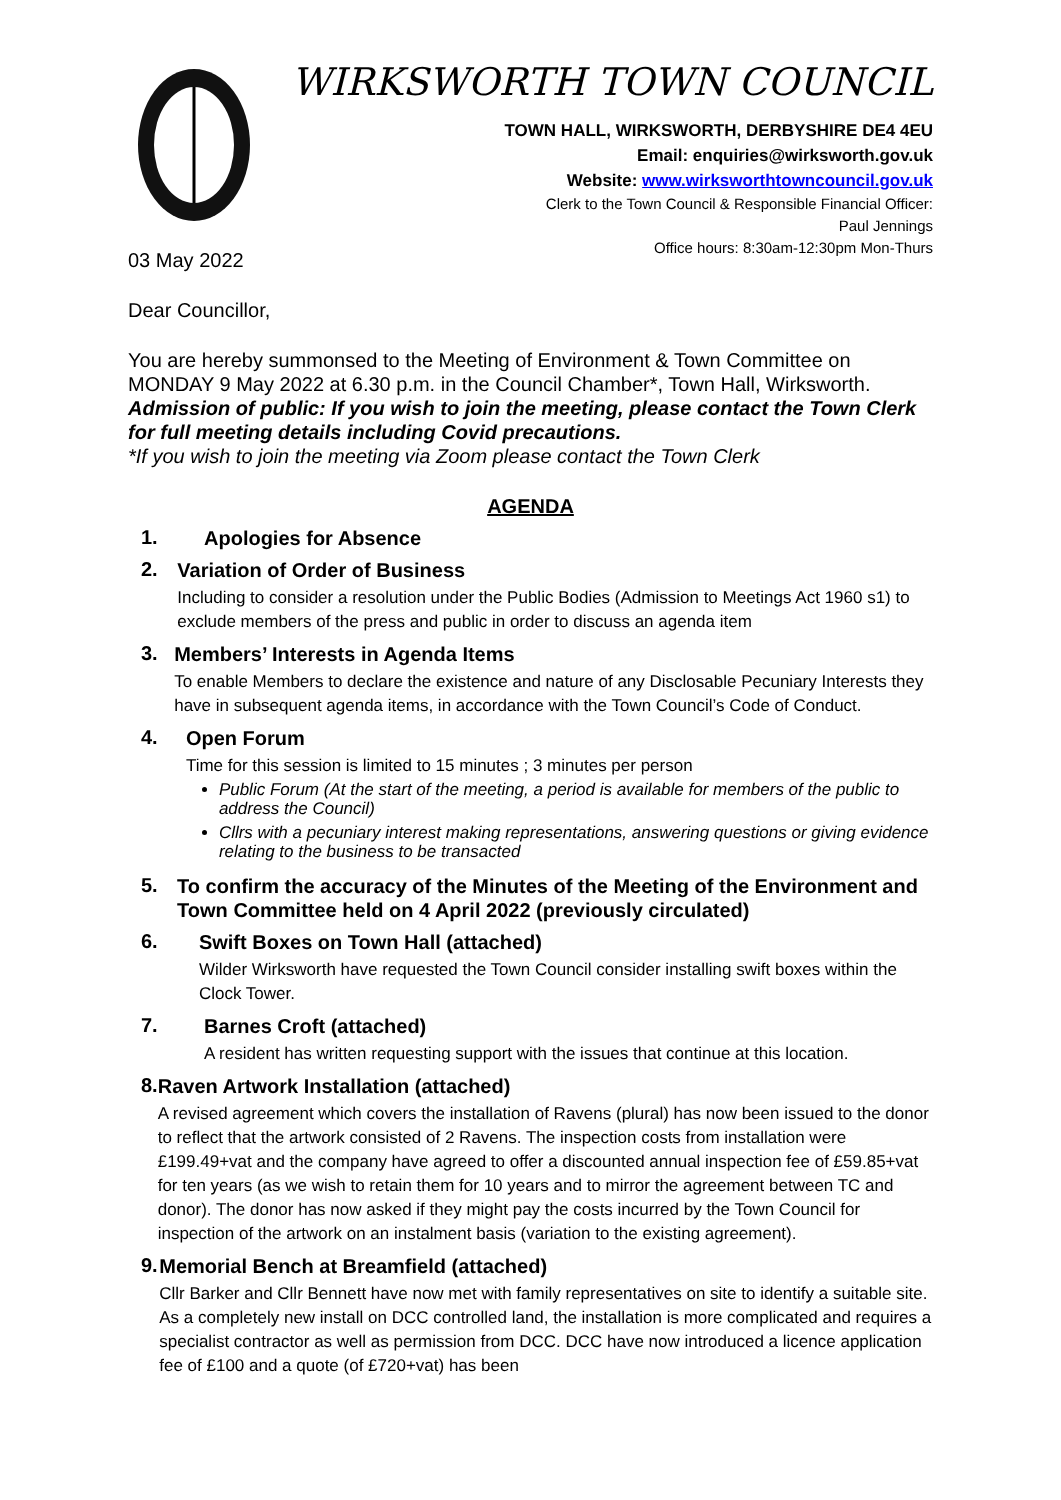WIRKSWORTH TOWN COUNCIL
TOWN HALL, WIRKSWORTH, DERBYSHIRE DE4 4EU
Email: enquiries@wirksworth.gov.uk
Website: www.wirksworthtowncouncil.gov.uk
Clerk to the Town Council & Responsible Financial Officer:
Paul Jennings
Office hours: 8:30am-12:30pm Mon-Thurs
03 May 2022
Dear Councillor,
You are hereby summonsed to the Meeting of Environment & Town Committee on MONDAY 9 May 2022 at 6.30 p.m. in the Council Chamber*, Town Hall, Wirksworth.
Admission of public: If you wish to join the meeting, please contact the Town Clerk for full meeting details including Covid precautions.
*If you wish to join the meeting via Zoom please contact the Town Clerk
AGENDA
1.
Apologies for Absence
2.
Variation of Order of Business
Including to consider a resolution under the Public Bodies (Admission to Meetings Act 1960 s1) to exclude members of the press and public in order to discuss an agenda item
3.
Members’ Interests in Agenda Items
To enable Members to declare the existence and nature of any Disclosable Pecuniary Interests they have in subsequent agenda items, in accordance with the Town Council’s Code of Conduct.
4.
Open Forum
Time for this session is limited to 15 minutes ; 3 minutes per person
Public Forum (At the start of the meeting, a period is available for members of the public to address the Council)
Cllrs with a pecuniary interest making representations, answering questions or giving evidence relating to the business to be transacted
5.
To confirm the accuracy of the Minutes of the Meeting of the Environment and Town Committee held on 4 April 2022 (previously circulated)
6.
Swift Boxes on Town Hall (attached)
Wilder Wirksworth have requested the Town Council consider installing swift boxes within the Clock Tower.
7.
Barnes Croft (attached)
A resident has written requesting support with the issues that continue at this location.
8.
Raven Artwork Installation (attached)
A revised agreement which covers the installation of Ravens (plural) has now been issued to the donor to reflect that the artwork consisted of 2 Ravens. The inspection costs from installation were £199.49+vat and the company have agreed to offer a discounted annual inspection fee of £59.85+vat for ten years (as we wish to retain them for 10 years and to mirror the agreement between TC and donor). The donor has now asked if they might pay the costs incurred by the Town Council for inspection of the artwork on an instalment basis (variation to the existing agreement).
9.
Memorial Bench at Breamfield (attached)
Cllr Barker and Cllr Bennett have now met with family representatives on site to identify a suitable site. As a completely new install on DCC controlled land, the installation is more complicated and requires a specialist contractor as well as permission from DCC. DCC have now introduced a licence application fee of £100 and a quote (of £720+vat) has been